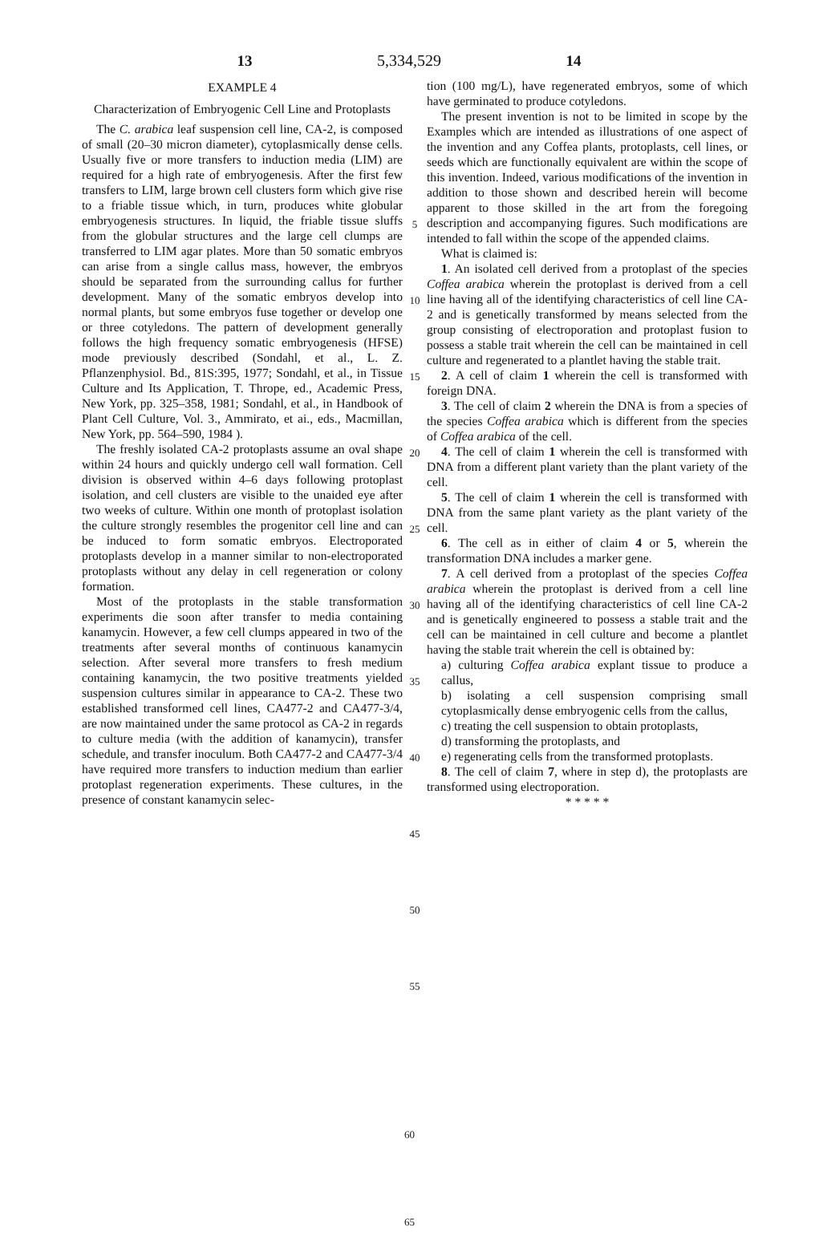13 5,334,529 14
EXAMPLE 4
Characterization of Embryogenic Cell Line and Protoplasts
The C. arabica leaf suspension cell line, CA-2, is composed of small (20–30 micron diameter), cytoplasmically dense cells. Usually five or more transfers to induction media (LIM) are required for a high rate of embryogenesis. After the first few transfers to LIM, large brown cell clusters form which give rise to a friable tissue which, in turn, produces white globular embryogenesis structures. In liquid, the friable tissue sluffs from the globular structures and the large cell clumps are transferred to LIM agar plates. More than 50 somatic embryos can arise from a single callus mass, however, the embryos should be separated from the surrounding callus for further development. Many of the somatic embryos develop into normal plants, but some embryos fuse together or develop one or three cotyledons. The pattern of development generally follows the high frequency somatic embryogenesis (HFSE) mode previously described (Sondahl, et al., L. Z. Pflanzenphysiol. Bd., 81S:395, 1977; Sondahl, et al., in Tissue Culture and Its Application, T. Thrope, ed., Academic Press, New York, pp. 325–358, 1981; Sondahl, et al., in Handbook of Plant Cell Culture, Vol. 3., Ammirato, et ai., eds., Macmillan, New York, pp. 564–590, 1984 ).
The freshly isolated CA-2 protoplasts assume an oval shape within 24 hours and quickly undergo cell wall formation. Cell division is observed within 4–6 days following protoplast isolation, and cell clusters are visible to the unaided eye after two weeks of culture. Within one month of protoplast isolation the culture strongly resembles the progenitor cell line and can be induced to form somatic embryos. Electroporated protoplasts develop in a manner similar to non-electroporated protoplasts without any delay in cell regeneration or colony formation.
Most of the protoplasts in the stable transformation experiments die soon after transfer to media containing kanamycin. However, a few cell clumps appeared in two of the treatments after several months of continuous kanamycin selection. After several more transfers to fresh medium containing kanamycin, the two positive treatments yielded suspension cultures similar in appearance to CA-2. These two established transformed cell lines, CA477-2 and CA477-3/4, are now maintained under the same protocol as CA-2 in regards to culture media (with the addition of kanamycin), transfer schedule, and transfer inoculum. Both CA477-2 and CA477-3/4 have required more transfers to induction medium than earlier protoplast regeneration experiments. These cultures, in the presence of constant kanamycin selec-
5
10
15
20
25
30
35
40
45
50
55
tion (100 mg/L), have regenerated embryos, some of which have germinated to produce cotyledons.
The present invention is not to be limited in scope by the Examples which are intended as illustrations of one aspect of the invention and any Coffea plants, protoplasts, cell lines, or seeds which are functionally equivalent are within the scope of this invention. Indeed, various modifications of the invention in addition to those shown and described herein will become apparent to those skilled in the art from the foregoing description and accompanying figures. Such modifications are intended to fall within the scope of the appended claims.
What is claimed is:
1. An isolated cell derived from a protoplast of the species Coffea arabica wherein the protoplast is derived from a cell line having all of the identifying characteristics of cell line CA-2 and is genetically transformed by means selected from the group consisting of electroporation and protoplast fusion to possess a stable trait wherein the cell can be maintained in cell culture and regenerated to a plantlet having the stable trait.
2. A cell of claim 1 wherein the cell is transformed with foreign DNA.
3. The cell of claim 2 wherein the DNA is from a species of the species Coffea arabica which is different from the species of Coffea arabica of the cell.
4. The cell of claim 1 wherein the cell is transformed with DNA from a different plant variety than the plant variety of the cell.
5. The cell of claim 1 wherein the cell is transformed with DNA from the same plant variety as the plant variety of the cell.
6. The cell as in either of claim 4 or 5, wherein the transformation DNA includes a marker gene.
7. A cell derived from a protoplast of the species Coffea arabica wherein the protoplast is derived from a cell line having all of the identifying characteristics of cell line CA-2 and is genetically engineered to possess a stable trait and the cell can be maintained in cell culture and become a plantlet having the stable trait wherein the cell is obtained by:
a) culturing Coffea arabica explant tissue to produce a callus,
b) isolating a cell suspension comprising small cytoplasmically dense embryogenic cells from the callus,
c) treating the cell suspension to obtain protoplasts,
d) transforming the protoplasts, and
e) regenerating cells from the transformed protoplasts.
8. The cell of claim 7, where in step d), the protoplasts are transformed using electroporation.
* * * * *
60
65